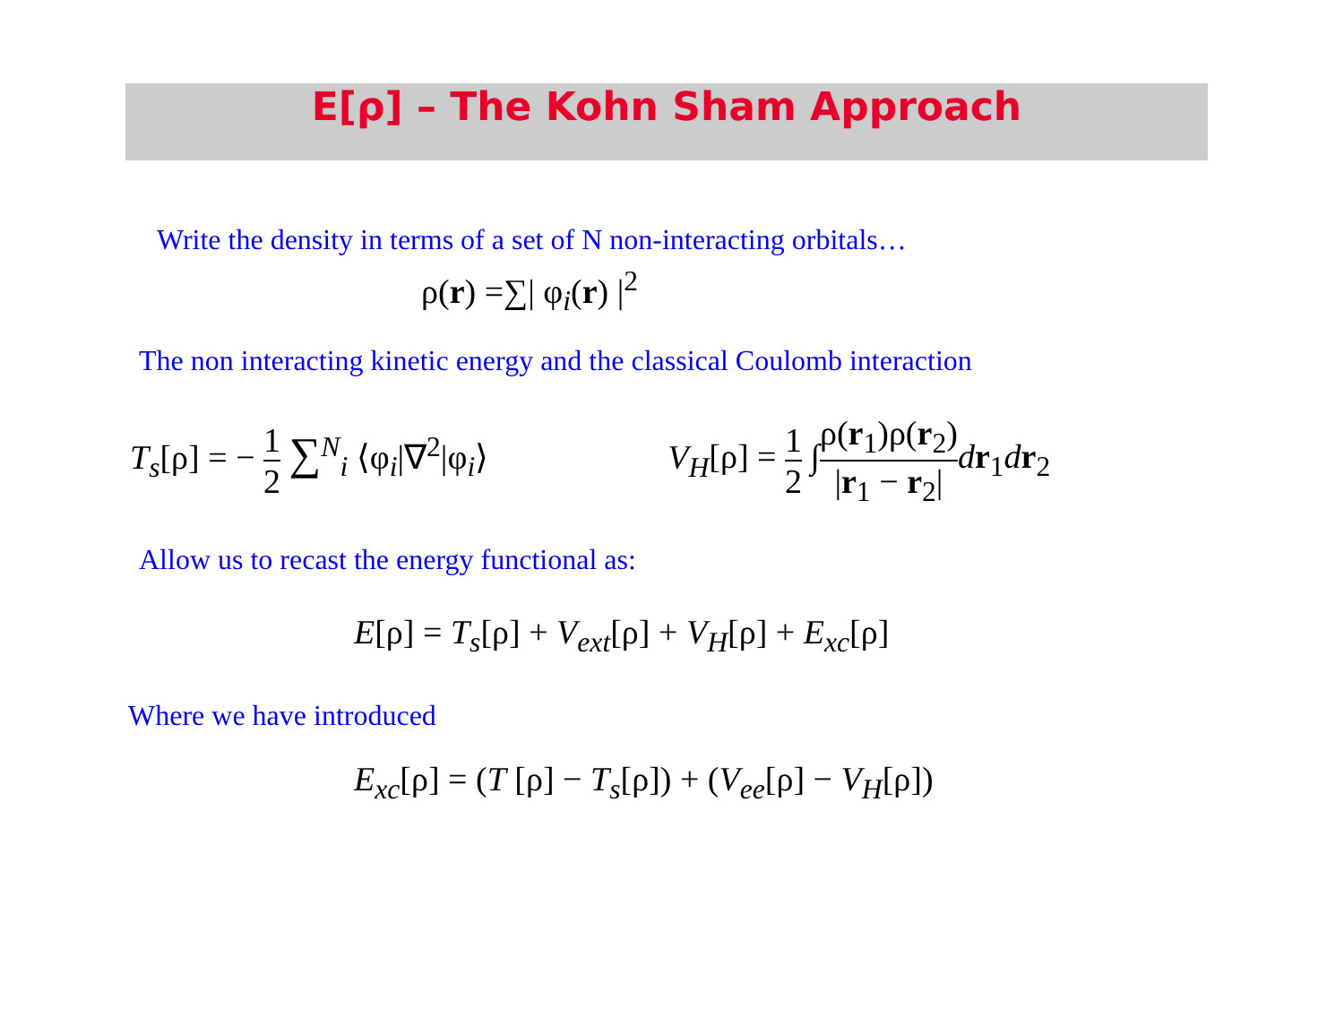E[ρ] – The Kohn Sham Approach
Write the density in terms of a set of N non-interacting orbitals…
ρ(r) =∑| φ<sub>i</sub>(r) |<sup>2</sup>
The non interacting kinetic energy and the classical Coulomb interaction
T<sub>s</sub>[ρ] = − 1 2 ∑<sup>N</sup><sub>i</sub> ⟨φ<sub>i</sub>|∇<sup>2</sup>|φ<sub>i</sub>⟩ V<sub>H</sub>[ρ] = 1 2 ∫ρ(r<sub>1</sub>)ρ(r<sub>2</sub>) |r<sub>1</sub> − r<sub>2</sub>|dr<sub>1</sub>dr<sub>2</sub>
Allow us to recast the energy functional as:
E[ρ] = T<sub>s</sub>[ρ] + V<sub>ext</sub>[ρ] + V<sub>H</sub>[ρ] + E<sub>xc</sub>[ρ]
Where we have introduced
E<sub>xc</sub>[ρ] = (T [ρ] − T<sub>s</sub>[ρ]) + (V<sub>ee</sub>[ρ] − V<sub>H</sub>[ρ])